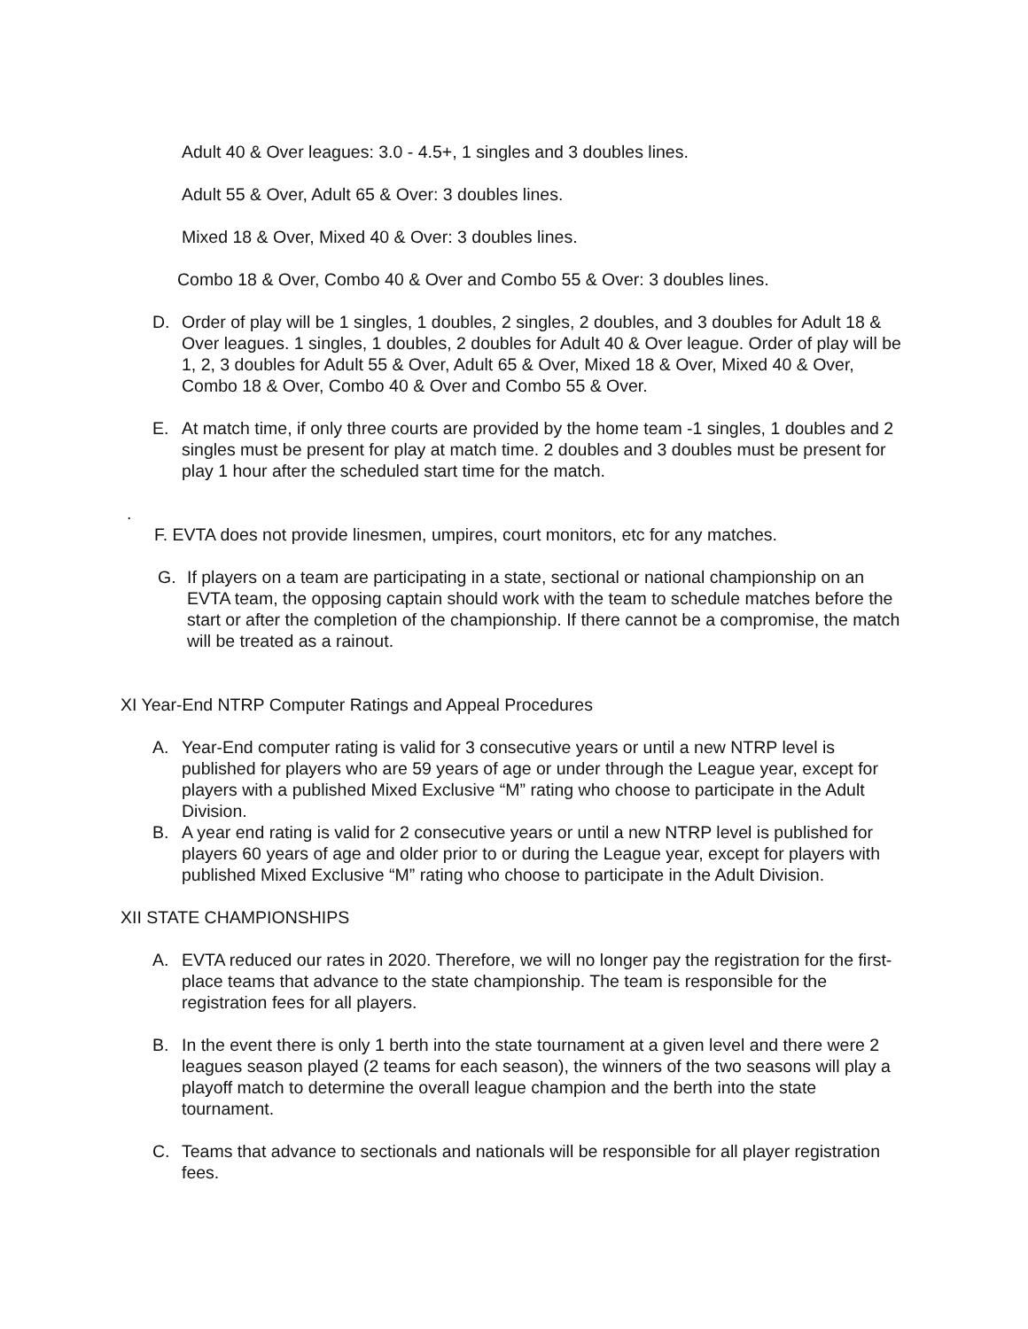Adult 40 & Over leagues: 3.0 - 4.5+, 1 singles and 3 doubles lines.
Adult 55 & Over, Adult 65 & Over: 3 doubles lines.
Mixed 18 & Over, Mixed 40 & Over: 3 doubles lines.
Combo 18 & Over, Combo 40 & Over and Combo 55 & Over: 3 doubles lines.
D. Order of play will be 1 singles, 1 doubles, 2 singles, 2 doubles, and 3 doubles for Adult 18 & Over leagues. 1 singles, 1 doubles, 2 doubles for Adult 40 & Over league. Order of play will be 1, 2, 3 doubles for Adult 55 & Over, Adult 65 & Over, Mixed 18 & Over, Mixed 40 & Over, Combo 18 & Over, Combo 40 & Over and Combo 55 & Over.
E. At match time, if only three courts are provided by the home team -1 singles, 1 doubles and 2 singles must be present for play at match time. 2 doubles and 3 doubles must be present for play 1 hour after the scheduled start time for the match.
.
F. EVTA does not provide linesmen, umpires, court monitors, etc for any matches.
G. If players on a team are participating in a state, sectional or national championship on an EVTA team, the opposing captain should work with the team to schedule matches before the start or after the completion of the championship. If there cannot be a compromise, the match will be treated as a rainout.
XI Year-End NTRP Computer Ratings and Appeal Procedures
A. Year-End computer rating is valid for 3 consecutive years or until a new NTRP level is published for players who are 59 years of age or under through the League year, except for players with a published Mixed Exclusive “M” rating who choose to participate in the Adult Division.
B. A year end rating is valid for 2 consecutive years or until a new NTRP level is published for players 60 years of age and older prior to or during the League year, except for players with published Mixed Exclusive “M” rating who choose to participate in the Adult Division.
XII STATE CHAMPIONSHIPS
A. EVTA reduced our rates in 2020. Therefore, we will no longer pay the registration for the first-place teams that advance to the state championship. The team is responsible for the registration fees for all players.
B. In the event there is only 1 berth into the state tournament at a given level and there were 2 leagues season played (2 teams for each season), the winners of the two seasons will play a playoff match to determine the overall league champion and the berth into the state tournament.
C. Teams that advance to sectionals and nationals will be responsible for all player registration fees.